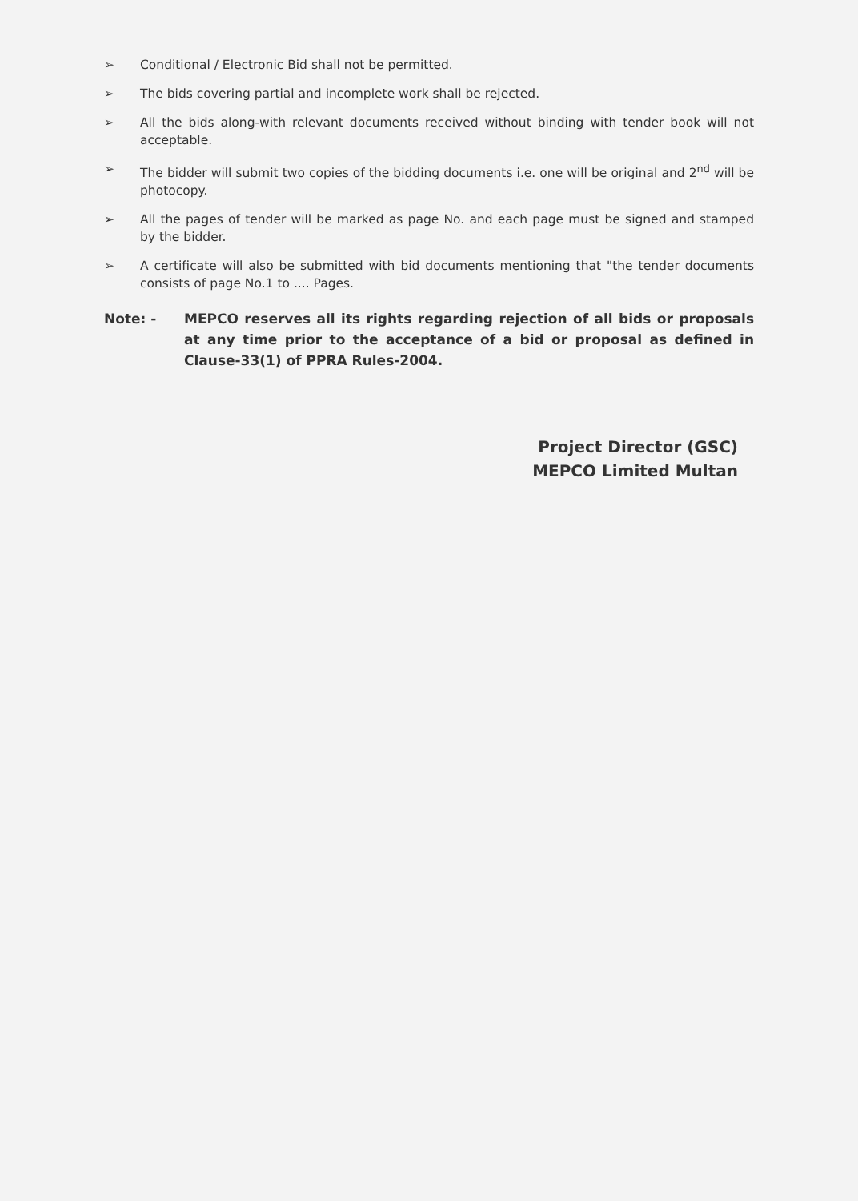➢ Conditional / Electronic Bid shall not be permitted.
➢ The bids covering partial and incomplete work shall be rejected.
➢ All the bids along-with relevant documents received without binding with tender book will not acceptable.
➢ The bidder will submit two copies of the bidding documents i.e. one will be original and 2<sup>nd</sup> will be photocopy.
➢ All the pages of tender will be marked as page No. and each page must be signed and stamped by the bidder.
➢ A certificate will also be submitted with bid documents mentioning that "the tender documents consists of page No.1 to .... Pages.
Note: - MEPCO reserves all its rights regarding rejection of all bids or proposals at any time prior to the acceptance of a bid or proposal as defined in Clause-33(1) of PPRA Rules-2004.
Project Director (GSC)
MEPCO Limited Multan